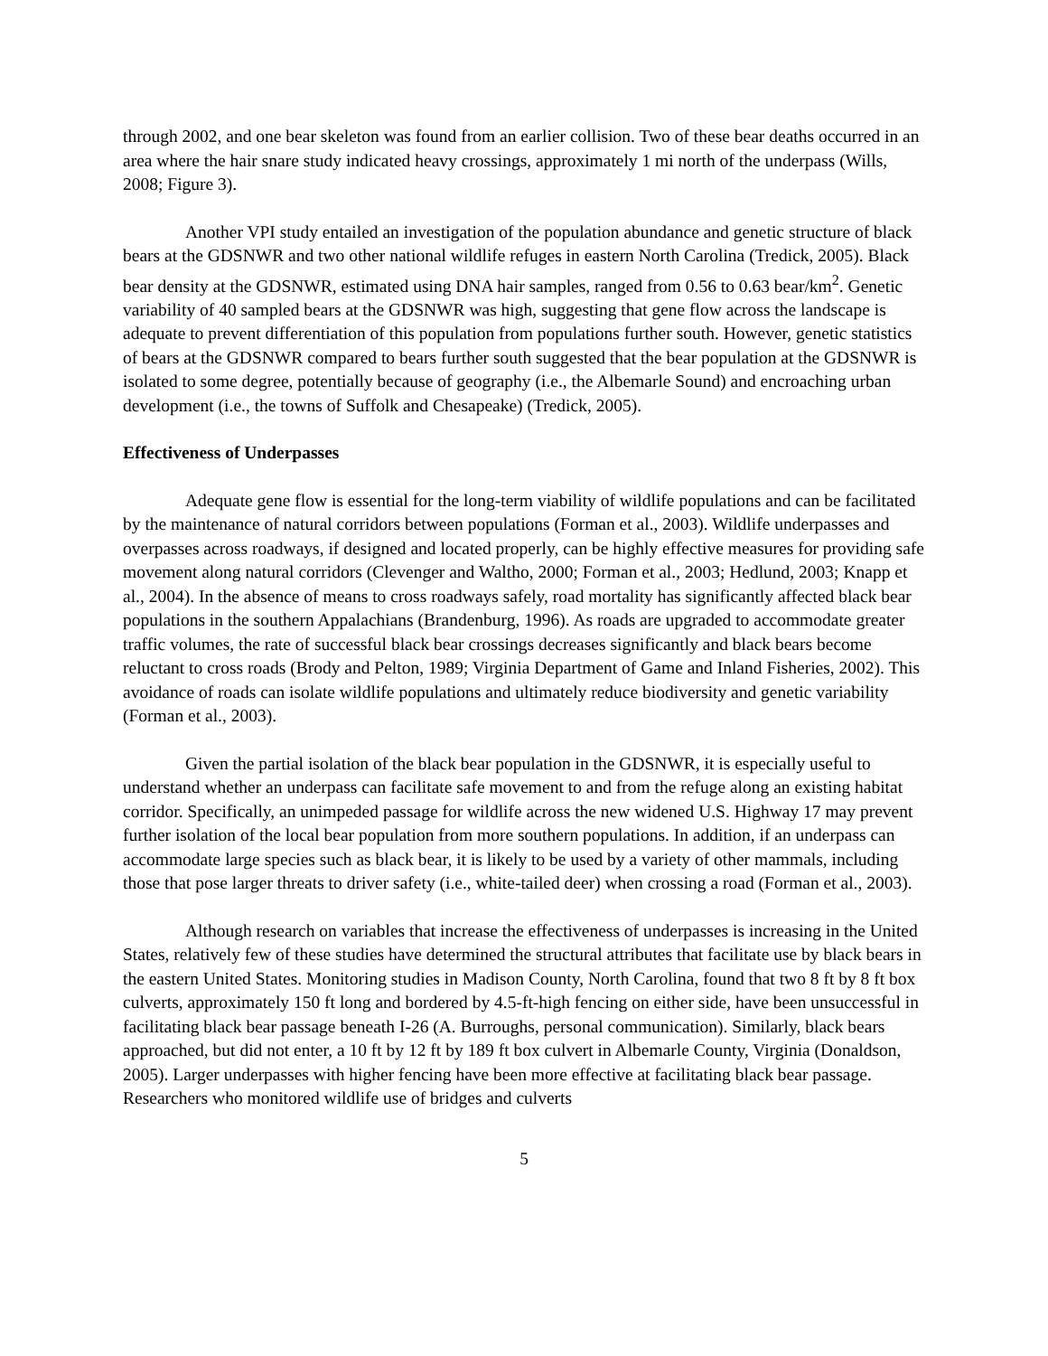through 2002, and one bear skeleton was found from an earlier collision. Two of these bear deaths occurred in an area where the hair snare study indicated heavy crossings, approximately 1 mi north of the underpass (Wills, 2008; Figure 3).
Another VPI study entailed an investigation of the population abundance and genetic structure of black bears at the GDSNWR and two other national wildlife refuges in eastern North Carolina (Tredick, 2005). Black bear density at the GDSNWR, estimated using DNA hair samples, ranged from 0.56 to 0.63 bear/km<sup>2</sup>. Genetic variability of 40 sampled bears at the GDSNWR was high, suggesting that gene flow across the landscape is adequate to prevent differentiation of this population from populations further south. However, genetic statistics of bears at the GDSNWR compared to bears further south suggested that the bear population at the GDSNWR is isolated to some degree, potentially because of geography (i.e., the Albemarle Sound) and encroaching urban development (i.e., the towns of Suffolk and Chesapeake) (Tredick, 2005).
Effectiveness of Underpasses
Adequate gene flow is essential for the long-term viability of wildlife populations and can be facilitated by the maintenance of natural corridors between populations (Forman et al., 2003). Wildlife underpasses and overpasses across roadways, if designed and located properly, can be highly effective measures for providing safe movement along natural corridors (Clevenger and Waltho, 2000; Forman et al., 2003; Hedlund, 2003; Knapp et al., 2004). In the absence of means to cross roadways safely, road mortality has significantly affected black bear populations in the southern Appalachians (Brandenburg, 1996). As roads are upgraded to accommodate greater traffic volumes, the rate of successful black bear crossings decreases significantly and black bears become reluctant to cross roads (Brody and Pelton, 1989; Virginia Department of Game and Inland Fisheries, 2002). This avoidance of roads can isolate wildlife populations and ultimately reduce biodiversity and genetic variability (Forman et al., 2003).
Given the partial isolation of the black bear population in the GDSNWR, it is especially useful to understand whether an underpass can facilitate safe movement to and from the refuge along an existing habitat corridor. Specifically, an unimpeded passage for wildlife across the new widened U.S. Highway 17 may prevent further isolation of the local bear population from more southern populations. In addition, if an underpass can accommodate large species such as black bear, it is likely to be used by a variety of other mammals, including those that pose larger threats to driver safety (i.e., white-tailed deer) when crossing a road (Forman et al., 2003).
Although research on variables that increase the effectiveness of underpasses is increasing in the United States, relatively few of these studies have determined the structural attributes that facilitate use by black bears in the eastern United States. Monitoring studies in Madison County, North Carolina, found that two 8 ft by 8 ft box culverts, approximately 150 ft long and bordered by 4.5-ft-high fencing on either side, have been unsuccessful in facilitating black bear passage beneath I-26 (A. Burroughs, personal communication). Similarly, black bears approached, but did not enter, a 10 ft by 12 ft by 189 ft box culvert in Albemarle County, Virginia (Donaldson, 2005). Larger underpasses with higher fencing have been more effective at facilitating black bear passage. Researchers who monitored wildlife use of bridges and culverts
5